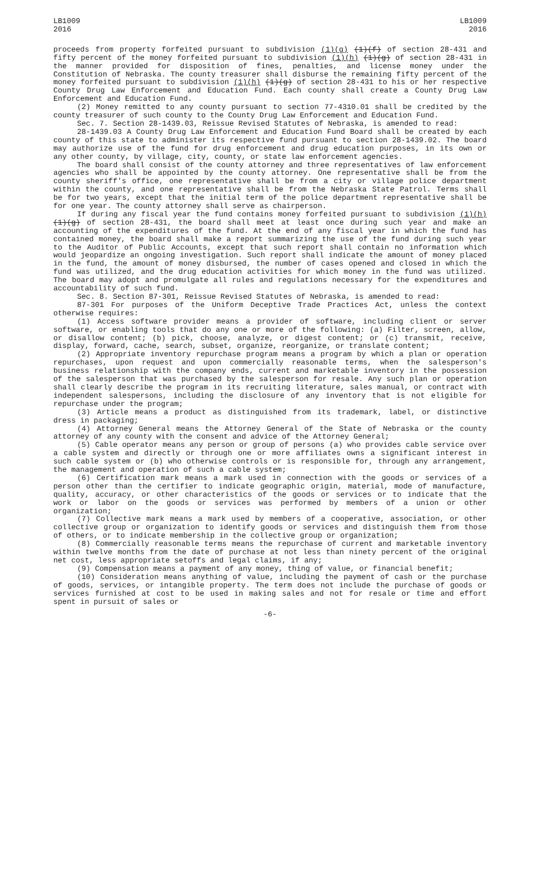LB1009
2016
LB1009
2016
proceeds from property forfeited pursuant to subdivision (1)(g) (1)(f) of section 28-431 and fifty percent of the money forfeited pursuant to subdivision (1)(h) (1)(g) of section 28-431 in the manner provided for disposition of fines, penalties, and license money under the Constitution of Nebraska. The county treasurer shall disburse the remaining fifty percent of the money forfeited pursuant to subdivision (1)(h) (1)(g) of section 28-431 to his or her respective County Drug Law Enforcement and Education Fund. Each county shall create a County Drug Law Enforcement and Education Fund.
(2) Money remitted to any county pursuant to section 77-4310.01 shall be credited by the county treasurer of such county to the County Drug Law Enforcement and Education Fund.
Sec. 7. Section 28-1439.03, Reissue Revised Statutes of Nebraska, is amended to read:
28-1439.03 A County Drug Law Enforcement and Education Fund Board shall be created by each county of this state to administer its respective fund pursuant to section 28-1439.02. The board may authorize use of the fund for drug enforcement and drug education purposes, in its own or any other county, by village, city, county, or state law enforcement agencies.
The board shall consist of the county attorney and three representatives of law enforcement agencies who shall be appointed by the county attorney. One representative shall be from the county sheriff's office, one representative shall be from a city or village police department within the county, and one representative shall be from the Nebraska State Patrol. Terms shall be for two years, except that the initial term of the police department representative shall be for one year. The county attorney shall serve as chairperson.
If during any fiscal year the fund contains money forfeited pursuant to subdivision (1)(h) (1)(g) of section 28-431, the board shall meet at least once during such year and make an accounting of the expenditures of the fund. At the end of any fiscal year in which the fund has contained money, the board shall make a report summarizing the use of the fund during such year to the Auditor of Public Accounts, except that such report shall contain no information which would jeopardize an ongoing investigation. Such report shall indicate the amount of money placed in the fund, the amount of money disbursed, the number of cases opened and closed in which the fund was utilized, and the drug education activities for which money in the fund was utilized. The board may adopt and promulgate all rules and regulations necessary for the expenditures and accountability of such fund.
Sec. 8. Section 87-301, Reissue Revised Statutes of Nebraska, is amended to read:
87-301 For purposes of the Uniform Deceptive Trade Practices Act, unless the context otherwise requires:
(1) Access software provider means a provider of software, including client or server software, or enabling tools that do any one or more of the following: (a) Filter, screen, allow, or disallow content; (b) pick, choose, analyze, or digest content; or (c) transmit, receive, display, forward, cache, search, subset, organize, reorganize, or translate content;
(2) Appropriate inventory repurchase program means a program by which a plan or operation repurchases, upon request and upon commercially reasonable terms, when the salesperson's business relationship with the company ends, current and marketable inventory in the possession of the salesperson that was purchased by the salesperson for resale. Any such plan or operation shall clearly describe the program in its recruiting literature, sales manual, or contract with independent salespersons, including the disclosure of any inventory that is not eligible for repurchase under the program;
(3) Article means a product as distinguished from its trademark, label, or distinctive dress in packaging;
(4) Attorney General means the Attorney General of the State of Nebraska or the county attorney of any county with the consent and advice of the Attorney General;
(5) Cable operator means any person or group of persons (a) who provides cable service over a cable system and directly or through one or more affiliates owns a significant interest in such cable system or (b) who otherwise controls or is responsible for, through any arrangement, the management and operation of such a cable system;
(6) Certification mark means a mark used in connection with the goods or services of a person other than the certifier to indicate geographic origin, material, mode of manufacture, quality, accuracy, or other characteristics of the goods or services or to indicate that the work or labor on the goods or services was performed by members of a union or other organization;
(7) Collective mark means a mark used by members of a cooperative, association, or other collective group or organization to identify goods or services and distinguish them from those of others, or to indicate membership in the collective group or organization;
(8) Commercially reasonable terms means the repurchase of current and marketable inventory within twelve months from the date of purchase at not less than ninety percent of the original net cost, less appropriate setoffs and legal claims, if any;
(9) Compensation means a payment of any money, thing of value, or financial benefit;
(10) Consideration means anything of value, including the payment of cash or the purchase of goods, services, or intangible property. The term does not include the purchase of goods or services furnished at cost to be used in making sales and not for resale or time and effort spent in pursuit of sales or
-6-